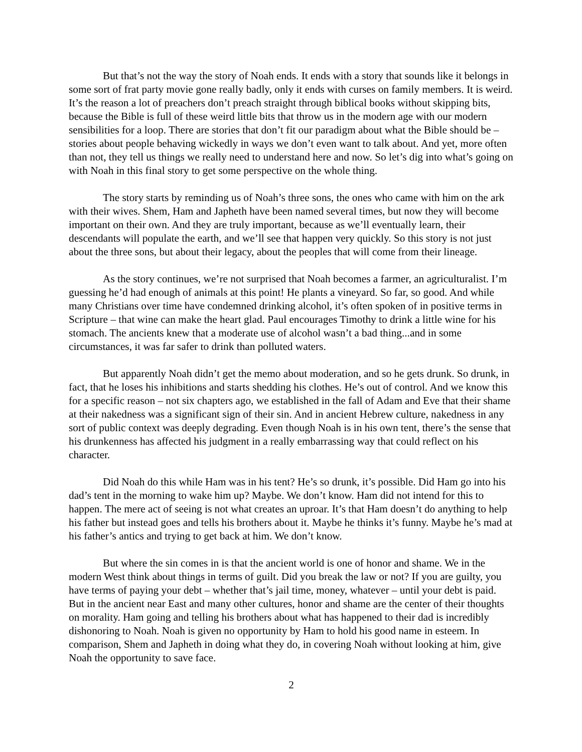But that’s not the way the story of Noah ends. It ends with a story that sounds like it belongs in some sort of frat party movie gone really badly, only it ends with curses on family members. It is weird. It’s the reason a lot of preachers don’t preach straight through biblical books without skipping bits, because the Bible is full of these weird little bits that throw us in the modern age with our modern sensibilities for a loop. There are stories that don’t fit our paradigm about what the Bible should be – stories about people behaving wickedly in ways we don’t even want to talk about. And yet, more often than not, they tell us things we really need to understand here and now. So let’s dig into what’s going on with Noah in this final story to get some perspective on the whole thing.
The story starts by reminding us of Noah’s three sons, the ones who came with him on the ark with their wives. Shem, Ham and Japheth have been named several times, but now they will become important on their own. And they are truly important, because as we’ll eventually learn, their descendants will populate the earth, and we’ll see that happen very quickly. So this story is not just about the three sons, but about their legacy, about the peoples that will come from their lineage.
As the story continues, we’re not surprised that Noah becomes a farmer, an agriculturalist. I’m guessing he’d had enough of animals at this point! He plants a vineyard. So far, so good. And while many Christians over time have condemned drinking alcohol, it’s often spoken of in positive terms in Scripture – that wine can make the heart glad. Paul encourages Timothy to drink a little wine for his stomach. The ancients knew that a moderate use of alcohol wasn’t a bad thing...and in some circumstances, it was far safer to drink than polluted waters.
But apparently Noah didn’t get the memo about moderation, and so he gets drunk. So drunk, in fact, that he loses his inhibitions and starts shedding his clothes. He’s out of control. And we know this for a specific reason – not six chapters ago, we established in the fall of Adam and Eve that their shame at their nakedness was a significant sign of their sin. And in ancient Hebrew culture, nakedness in any sort of public context was deeply degrading. Even though Noah is in his own tent, there’s the sense that his drunkenness has affected his judgment in a really embarrassing way that could reflect on his character.
Did Noah do this while Ham was in his tent? He’s so drunk, it’s possible. Did Ham go into his dad’s tent in the morning to wake him up? Maybe. We don’t know. Ham did not intend for this to happen. The mere act of seeing is not what creates an uproar. It’s that Ham doesn’t do anything to help his father but instead goes and tells his brothers about it. Maybe he thinks it’s funny. Maybe he’s mad at his father’s antics and trying to get back at him. We don’t know.
But where the sin comes in is that the ancient world is one of honor and shame. We in the modern West think about things in terms of guilt. Did you break the law or not? If you are guilty, you have terms of paying your debt – whether that’s jail time, money, whatever – until your debt is paid. But in the ancient near East and many other cultures, honor and shame are the center of their thoughts on morality. Ham going and telling his brothers about what has happened to their dad is incredibly dishonoring to Noah. Noah is given no opportunity by Ham to hold his good name in esteem. In comparison, Shem and Japheth in doing what they do, in covering Noah without looking at him, give Noah the opportunity to save face.
2